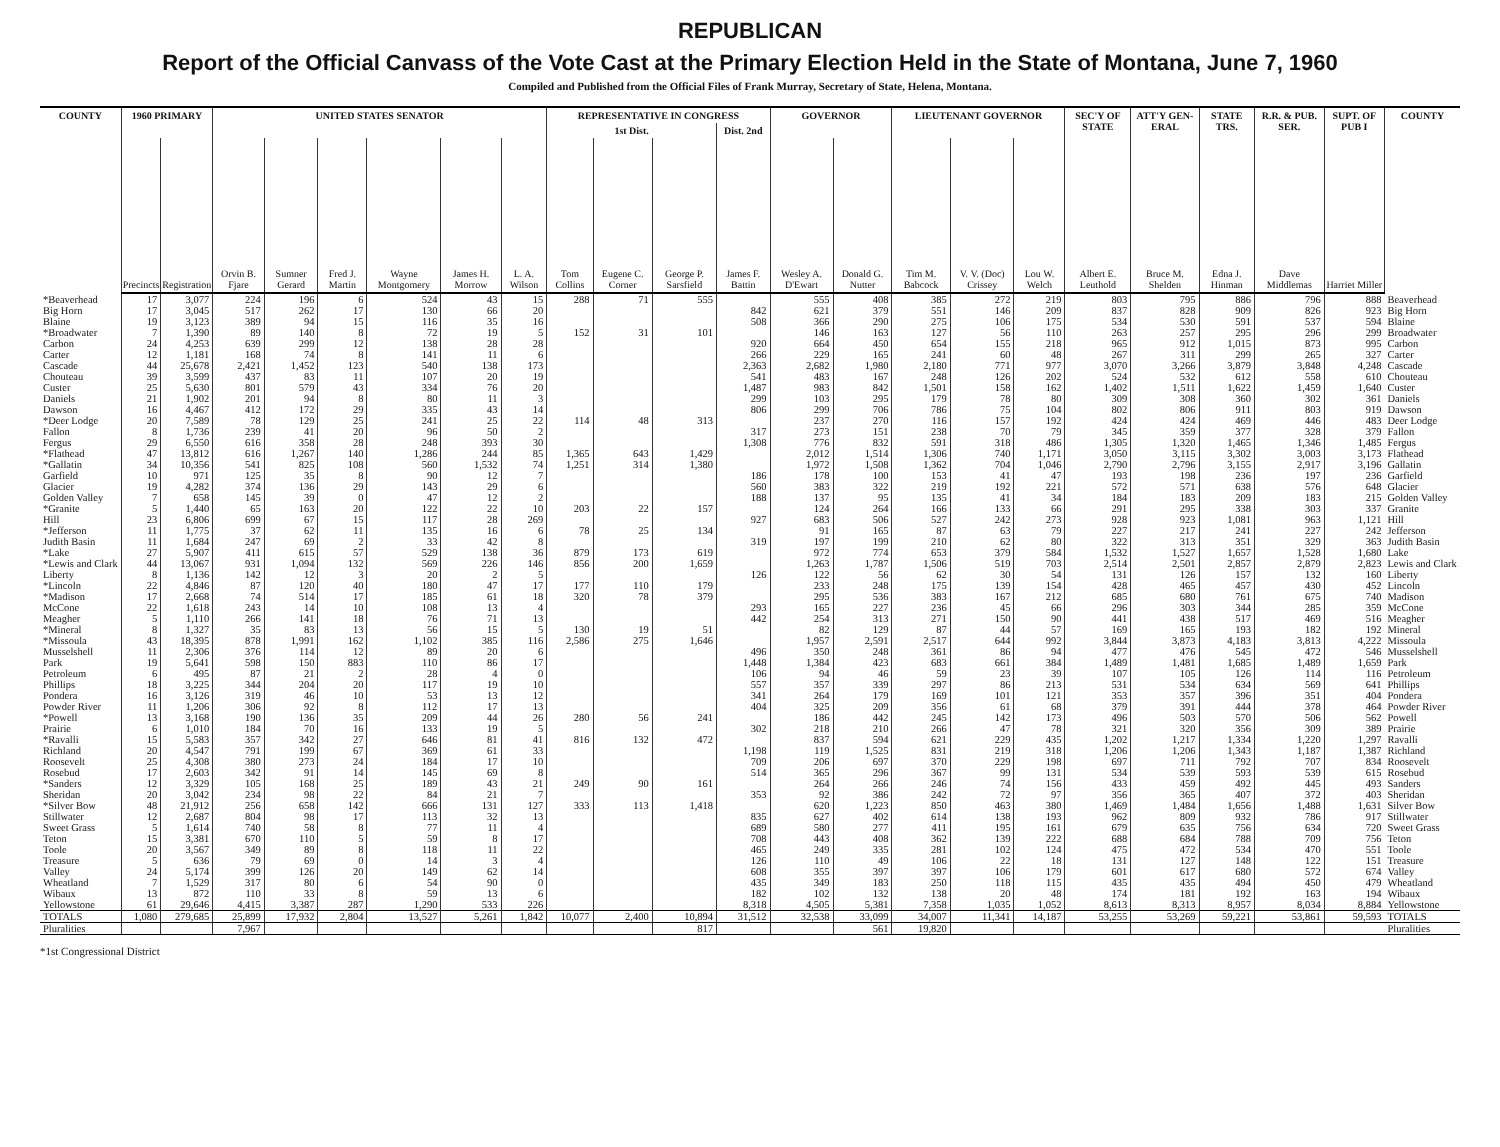REPUBLICAN
Report of the Official Canvass of the Vote Cast at the Primary Election Held in the State of Montana, June 7, 1960
Compiled and Published from the Official Files of Frank Murray, Secretary of State, Helena, Montana.
| COUNTY | 1960 PRIMARY | | UNITED STATES SENATOR | | | | | | REPRESENTATIVE IN CONGRESS | | | | GOVERNOR | | LIEUTENANT GOVERNOR | | | SEC'Y OF STATE | ATT'Y GEN-ERAL | STATE TRS. | R.R. & PUB. SER. | SUPT. OF PUB I | COUNTY |
| --- | --- | --- | --- | --- | --- | --- | --- | --- | --- | --- | --- | --- | --- | --- | --- | --- | --- | --- | --- | --- | --- | --- | --- |
| | | | | | | | | | 1st Dist. | | | Dist. 2nd | | | | | | | | | | | |
| | Precincts | Registration | Orvin B. Fjare | Sumner Gerard | Fred J. Martin | Wayne Montgomery | James H. Morrow | L. A. Wilson | Tom Collins | Eugene C. Corner | George P. Sarsfield | James F. Battin | Wesley A. D'Ewart | Donald G. Nutter | Tim M. Babcock | V. V. (Doc) Crissey | Lou W. Welch | Albert E. Leuthold | Bruce M. Shelden | Edna J. Hinman | Dave Middlemas | Harriet Miller | |
| *Beaverhead | 17 | 3,077 | 224 | 196 | 6 | 524 | 43 | 15 | 288 | 71 | 555 | | 555 | 408 | 385 | 272 | 219 | 803 | 795 | 886 | 796 | 888 | Beaverhead |
| Big Horn | 17 | 3,045 | 517 | 262 | 17 | 130 | 66 | 20 | | | | 842 | 621 | 379 | 551 | 146 | 209 | 837 | 828 | 909 | 826 | 923 | Big Horn |
| Blaine | 19 | 3,123 | 389 | 94 | 15 | 116 | 35 | 16 | | | | 508 | 366 | 290 | 275 | 106 | 175 | 534 | 530 | 591 | 537 | 594 | Blaine |
| *Broadwater | 7 | 1,390 | 89 | 140 | 8 | 72 | 19 | 5 | 152 | 31 | 101 | | 146 | 163 | 127 | 56 | 110 | 263 | 257 | 295 | 296 | 299 | Broadwater |
| Carbon | 24 | 4,253 | 639 | 299 | 12 | 138 | 28 | 28 | | | | 920 | 664 | 450 | 654 | 155 | 218 | 965 | 912 | 1,015 | 873 | 995 | Carbon |
| Carter | 12 | 1,181 | 168 | 74 | 8 | 141 | 11 | 6 | | | | 266 | 229 | 165 | 241 | 60 | 48 | 267 | 311 | 299 | 265 | 327 | Carter |
| Cascade | 44 | 25,678 | 2,421 | 1,452 | 123 | 540 | 138 | 173 | | | | 2,363 | 2,682 | 1,980 | 2,180 | 771 | 977 | 3,070 | 3,266 | 3,879 | 3,848 | 4,248 | Cascade |
| Chouteau | 39 | 3,599 | 437 | 83 | 11 | 107 | 20 | 19 | | | | 541 | 483 | 167 | 248 | 126 | 202 | 524 | 532 | 612 | 558 | 610 | Chouteau |
| Custer | 25 | 5,630 | 801 | 579 | 43 | 334 | 76 | 20 | | | | 1,487 | 983 | 842 | 1,501 | 158 | 162 | 1,402 | 1,511 | 1,622 | 1,459 | 1,640 | Custer |
| Daniels | 21 | 1,902 | 201 | 94 | 8 | 80 | 11 | 3 | | | | 299 | 103 | 295 | 179 | 78 | 80 | 309 | 308 | 360 | 302 | 361 | Daniels |
| Dawson | 16 | 4,467 | 412 | 172 | 29 | 335 | 43 | 14 | | | | 806 | 299 | 706 | 786 | 75 | 104 | 802 | 806 | 911 | 803 | 919 | Dawson |
| *Deer Lodge | 20 | 7,589 | 78 | 129 | 25 | 241 | 25 | 22 | 114 | 48 | 313 | | 237 | 270 | 116 | 157 | 192 | 424 | 424 | 469 | 446 | 483 | Deer Lodge |
| Fallon | 8 | 1,736 | 239 | 41 | 20 | 96 | 50 | 2 | | | | 317 | 273 | 151 | 238 | 70 | 79 | 345 | 359 | 377 | 328 | 379 | Fallon |
| Fergus | 29 | 6,550 | 616 | 358 | 28 | 248 | 393 | 30 | | | | 1,308 | 776 | 832 | 591 | 318 | 486 | 1,305 | 1,320 | 1,465 | 1,346 | 1,485 | Fergus |
| *Flathead | 47 | 13,812 | 616 | 1,267 | 140 | 1,286 | 244 | 85 | 1,365 | 643 | 1,429 | | 2,012 | 1,514 | 1,306 | 740 | 1,171 | 3,050 | 3,115 | 3,302 | 3,003 | 3,173 | Flathead |
| *Gallatin | 34 | 10,356 | 541 | 825 | 108 | 560 | 1,532 | 74 | 1,251 | 314 | 1,380 | | 1,972 | 1,508 | 1,362 | 704 | 1,046 | 2,790 | 2,796 | 3,155 | 2,917 | 3,196 | Gallatin |
| Garfield | 10 | 971 | 125 | 35 | 8 | 90 | 12 | 7 | | | | 186 | 178 | 100 | 153 | 41 | 47 | 193 | 198 | 236 | 197 | 236 | Garfield |
| Glacier | 19 | 4,282 | 374 | 136 | 29 | 143 | 29 | 6 | | | | 560 | 383 | 322 | 219 | 192 | 221 | 572 | 571 | 638 | 576 | 648 | Glacier |
| Golden Valley | 7 | 658 | 145 | 39 | 0 | 47 | 12 | 2 | | | | 188 | 137 | 95 | 135 | 41 | 34 | 184 | 183 | 209 | 183 | 215 | Golden Valley |
| *Granite | 5 | 1,440 | 65 | 163 | 20 | 122 | 22 | 10 | 203 | 22 | 157 | | 124 | 264 | 166 | 133 | 66 | 291 | 295 | 338 | 303 | 337 | Granite |
| Hill | 23 | 6,806 | 699 | 67 | 15 | 117 | 28 | 269 | | | | 927 | 683 | 506 | 527 | 242 | 273 | 928 | 923 | 1,081 | 963 | 1,121 | Hill |
| *Jefferson | 11 | 1,775 | 37 | 62 | 11 | 135 | 16 | 6 | 78 | 25 | 134 | | 91 | 165 | 87 | 63 | 79 | 227 | 217 | 241 | 227 | 242 | Jefferson |
| Judith Basin | 11 | 1,684 | 247 | 69 | 2 | 33 | 42 | 8 | | | | 319 | 197 | 199 | 210 | 62 | 80 | 322 | 313 | 351 | 329 | 363 | Judith Basin |
| *Lake | 27 | 5,907 | 411 | 615 | 57 | 529 | 138 | 36 | 879 | 173 | 619 | | 972 | 774 | 653 | 379 | 584 | 1,532 | 1,527 | 1,657 | 1,528 | 1,680 | Lake |
| *Lewis and Clark | 44 | 13,067 | 931 | 1,094 | 132 | 569 | 226 | 146 | 856 | 200 | 1,659 | | 1,263 | 1,787 | 1,506 | 519 | 703 | 2,514 | 2,501 | 2,857 | 2,879 | 2,823 | Lewis and Clark |
| Liberty | 8 | 1,136 | 142 | 12 | 3 | 20 | 2 | 5 | | | | 126 | 122 | 56 | 62 | 30 | 54 | 131 | 126 | 157 | 132 | 160 | Liberty |
| *Lincoln | 22 | 4,846 | 87 | 120 | 40 | 180 | 47 | 17 | 177 | 110 | 179 | | 233 | 248 | 175 | 139 | 154 | 428 | 465 | 457 | 430 | 452 | Lincoln |
| *Madison | 17 | 2,668 | 74 | 514 | 17 | 185 | 61 | 18 | 320 | 78 | 379 | | 295 | 536 | 383 | 167 | 212 | 685 | 680 | 761 | 675 | 740 | Madison |
| McCone | 22 | 1,618 | 243 | 14 | 10 | 108 | 13 | 4 | | | | 293 | 165 | 227 | 236 | 45 | 66 | 296 | 303 | 344 | 285 | 359 | McCone |
| Meagher | 5 | 1,110 | 266 | 141 | 18 | 76 | 71 | 13 | | | | 442 | 254 | 313 | 271 | 150 | 90 | 441 | 438 | 517 | 469 | 516 | Meagher |
| *Mineral | 8 | 1,327 | 35 | 83 | 13 | 56 | 15 | 5 | 130 | 19 | 51 | | 82 | 129 | 87 | 44 | 57 | 169 | 165 | 193 | 182 | 192 | Mineral |
| *Missoula | 43 | 18,395 | 878 | 1,991 | 162 | 1,102 | 385 | 116 | 2,586 | 275 | 1,646 | | 1,957 | 2,591 | 2,517 | 644 | 992 | 3,844 | 3,873 | 4,183 | 3,813 | 4,222 | Missoula |
| Musselshell | 11 | 2,306 | 376 | 114 | 12 | 89 | 20 | 6 | | | | 496 | 350 | 248 | 361 | 86 | 94 | 477 | 476 | 545 | 472 | 546 | Musselshell |
| Park | 19 | 5,641 | 598 | 150 | 883 | 110 | 86 | 17 | | | | 1,448 | 1,384 | 423 | 683 | 661 | 384 | 1,489 | 1,481 | 1,685 | 1,489 | 1,659 | Park |
| Petroleum | 6 | 495 | 87 | 21 | 2 | 28 | 4 | 0 | | | | 106 | 94 | 46 | 59 | 23 | 39 | 107 | 105 | 126 | 114 | 116 | Petroleum |
| Phillips | 18 | 3,225 | 344 | 204 | 20 | 117 | 19 | 10 | | | | 557 | 357 | 339 | 297 | 86 | 213 | 531 | 534 | 634 | 569 | 641 | Phillips |
| Pondera | 16 | 3,126 | 319 | 46 | 10 | 53 | 13 | 12 | | | | 341 | 264 | 179 | 169 | 101 | 121 | 353 | 357 | 396 | 351 | 404 | Pondera |
| Powder River | 11 | 1,206 | 306 | 92 | 8 | 112 | 17 | 13 | | | | 404 | 325 | 209 | 356 | 61 | 68 | 379 | 391 | 444 | 378 | 464 | Powder River |
| *Powell | 13 | 3,168 | 190 | 136 | 35 | 209 | 44 | 26 | 280 | 56 | 241 | | 186 | 442 | 245 | 142 | 173 | 496 | 503 | 570 | 506 | 562 | Powell |
| Prairie | 6 | 1,010 | 184 | 70 | 16 | 133 | 19 | 5 | | | | 302 | 218 | 210 | 266 | 47 | 78 | 321 | 320 | 356 | 309 | 389 | Prairie |
| *Ravalli | 15 | 5,583 | 357 | 342 | 27 | 646 | 81 | 41 | 816 | 132 | 472 | | 837 | 594 | 621 | 229 | 435 | 1,202 | 1,217 | 1,334 | 1,220 | 1,297 | Ravalli |
| Richland | 20 | 4,547 | 791 | 199 | 67 | 369 | 61 | 33 | | | | 1,198 | 119 | 1,525 | 831 | 219 | 318 | 1,206 | 1,206 | 1,343 | 1,187 | 1,387 | Richland |
| Roosevelt | 25 | 4,308 | 380 | 273 | 24 | 184 | 17 | 10 | | | | 709 | 206 | 697 | 370 | 229 | 198 | 697 | 711 | 792 | 707 | 834 | Roosevelt |
| Rosebud | 17 | 2,603 | 342 | 91 | 14 | 145 | 69 | 8 | | | | 514 | 365 | 296 | 367 | 99 | 131 | 534 | 539 | 593 | 539 | 615 | Rosebud |
| *Sanders | 12 | 3,329 | 105 | 168 | 25 | 189 | 43 | 21 | 249 | 90 | 161 | | 264 | 266 | 246 | 74 | 156 | 433 | 459 | 492 | 445 | 493 | Sanders |
| Sheridan | 20 | 3,042 | 234 | 98 | 22 | 84 | 21 | 7 | | | | 353 | 92 | 386 | 242 | 72 | 97 | 356 | 365 | 407 | 372 | 403 | Sheridan |
| *Silver Bow | 48 | 21,912 | 256 | 658 | 142 | 666 | 131 | 127 | 333 | 113 | 1,418 | | 620 | 1,223 | 850 | 463 | 380 | 1,469 | 1,484 | 1,656 | 1,488 | 1,631 | Silver Bow |
| Stillwater | 12 | 2,687 | 804 | 98 | 17 | 113 | 32 | 13 | | | | 835 | 627 | 402 | 614 | 138 | 193 | 962 | 809 | 932 | 786 | 917 | Stillwater |
| Sweet Grass | 5 | 1,614 | 740 | 58 | 8 | 77 | 11 | 4 | | | | 689 | 580 | 277 | 411 | 195 | 161 | 679 | 635 | 756 | 634 | 720 | Sweet Grass |
| Teton | 15 | 3,381 | 670 | 110 | 5 | 59 | 8 | 17 | | | | 708 | 443 | 408 | 362 | 139 | 222 | 688 | 684 | 788 | 709 | 756 | Teton |
| Toole | 20 | 3,567 | 349 | 89 | 8 | 118 | 11 | 22 | | | | 465 | 249 | 335 | 281 | 102 | 124 | 475 | 472 | 534 | 470 | 551 | Toole |
| Treasure | 5 | 636 | 79 | 69 | 0 | 14 | 3 | 4 | | | | 126 | 110 | 49 | 106 | 22 | 18 | 131 | 127 | 148 | 122 | 151 | Treasure |
| Valley | 24 | 5,174 | 399 | 126 | 20 | 149 | 62 | 14 | | | | 608 | 355 | 397 | 397 | 106 | 179 | 601 | 617 | 680 | 572 | 674 | Valley |
| Wheatland | 7 | 1,529 | 317 | 80 | 6 | 54 | 90 | 0 | | | | 435 | 349 | 183 | 250 | 118 | 115 | 435 | 435 | 494 | 450 | 479 | Wheatland |
| Wibaux | 13 | 872 | 110 | 33 | 8 | 59 | 13 | 6 | | | | 182 | 102 | 132 | 138 | 20 | 48 | 174 | 181 | 192 | 163 | 194 | Wibaux |
| Yellowstone | 61 | 29,646 | 4,415 | 3,387 | 287 | 1,290 | 533 | 226 | | | | 8,318 | 4,505 | 5,381 | 7,358 | 1,035 | 1,052 | 8,613 | 8,313 | 8,957 | 8,034 | 8,884 | Yellowstone |
| TOTALS | 1,080 | 279,685 | 25,899 | 17,932 | 2,804 | 13,527 | 5,261 | 1,842 | 10,077 | 2,400 | 10,894 | 31,512 | 32,538 | 33,099 | 34,007 | 11,341 | 14,187 | 53,255 | 53,269 | 59,221 | 53,861 | 59,593 | TOTALS |
| Pluralities | | | 7,967 | | | | | | | | 817 | | | 561 | 19,820 | | | | | | | | Pluralities |
*1st Congressional District